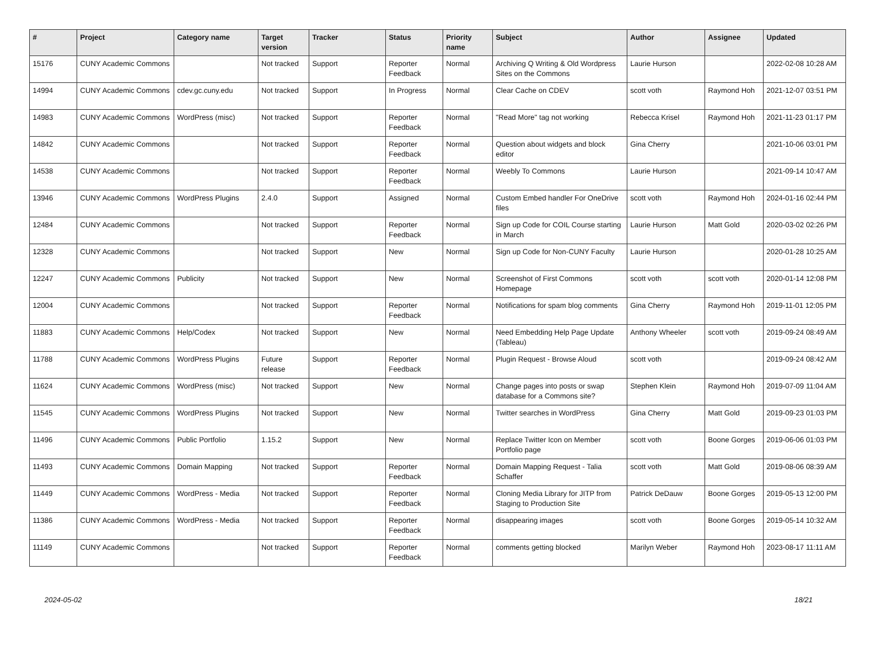| # | Project | Category name | Target version | Tracker | Status | Priority name | Subject | Author | Assignee | Updated |
| --- | --- | --- | --- | --- | --- | --- | --- | --- | --- | --- |
| 15176 | CUNY Academic Commons | | Not tracked | Support | Reporter Feedback | Normal | Archiving Q Writing & Old Wordpress Sites on the Commons | Laurie Hurson | | 2022-02-08 10:28 AM |
| 14994 | CUNY Academic Commons | cdev.gc.cuny.edu | Not tracked | Support | In Progress | Normal | Clear Cache on CDEV | scott voth | Raymond Hoh | 2021-12-07 03:51 PM |
| 14983 | CUNY Academic Commons | WordPress (misc) | Not tracked | Support | Reporter Feedback | Normal | "Read More" tag not working | Rebecca Krisel | Raymond Hoh | 2021-11-23 01:17 PM |
| 14842 | CUNY Academic Commons | | Not tracked | Support | Reporter Feedback | Normal | Question about widgets and block editor | Gina Cherry | | 2021-10-06 03:01 PM |
| 14538 | CUNY Academic Commons | | Not tracked | Support | Reporter Feedback | Normal | Weebly To Commons | Laurie Hurson | | 2021-09-14 10:47 AM |
| 13946 | CUNY Academic Commons | WordPress Plugins | 2.4.0 | Support | Assigned | Normal | Custom Embed handler For OneDrive files | scott voth | Raymond Hoh | 2024-01-16 02:44 PM |
| 12484 | CUNY Academic Commons | | Not tracked | Support | Reporter Feedback | Normal | Sign up Code for COIL Course starting in March | Laurie Hurson | Matt Gold | 2020-03-02 02:26 PM |
| 12328 | CUNY Academic Commons | | Not tracked | Support | New | Normal | Sign up Code for Non-CUNY Faculty | Laurie Hurson | | 2020-01-28 10:25 AM |
| 12247 | CUNY Academic Commons | Publicity | Not tracked | Support | New | Normal | Screenshot of First Commons Homepage | scott voth | scott voth | 2020-01-14 12:08 PM |
| 12004 | CUNY Academic Commons | | Not tracked | Support | Reporter Feedback | Normal | Notifications for spam blog comments | Gina Cherry | Raymond Hoh | 2019-11-01 12:05 PM |
| 11883 | CUNY Academic Commons | Help/Codex | Not tracked | Support | New | Normal | Need Embedding Help Page Update (Tableau) | Anthony Wheeler | scott voth | 2019-09-24 08:49 AM |
| 11788 | CUNY Academic Commons | WordPress Plugins | Future release | Support | Reporter Feedback | Normal | Plugin Request - Browse Aloud | scott voth | | 2019-09-24 08:42 AM |
| 11624 | CUNY Academic Commons | WordPress (misc) | Not tracked | Support | New | Normal | Change pages into posts or swap database for a Commons site? | Stephen Klein | Raymond Hoh | 2019-07-09 11:04 AM |
| 11545 | CUNY Academic Commons | WordPress Plugins | Not tracked | Support | New | Normal | Twitter searches in WordPress | Gina Cherry | Matt Gold | 2019-09-23 01:03 PM |
| 11496 | CUNY Academic Commons | Public Portfolio | 1.15.2 | Support | New | Normal | Replace Twitter Icon on Member Portfolio page | scott voth | Boone Gorges | 2019-06-06 01:03 PM |
| 11493 | CUNY Academic Commons | Domain Mapping | Not tracked | Support | Reporter Feedback | Normal | Domain Mapping Request - Talia Schaffer | scott voth | Matt Gold | 2019-08-06 08:39 AM |
| 11449 | CUNY Academic Commons | WordPress - Media | Not tracked | Support | Reporter Feedback | Normal | Cloning Media Library for JITP from Staging to Production Site | Patrick DeDauw | Boone Gorges | 2019-05-13 12:00 PM |
| 11386 | CUNY Academic Commons | WordPress - Media | Not tracked | Support | Reporter Feedback | Normal | disappearing images | scott voth | Boone Gorges | 2019-05-14 10:32 AM |
| 11149 | CUNY Academic Commons | | Not tracked | Support | Reporter Feedback | Normal | comments getting blocked | Marilyn Weber | Raymond Hoh | 2023-08-17 11:11 AM |
2024-05-02 18/21